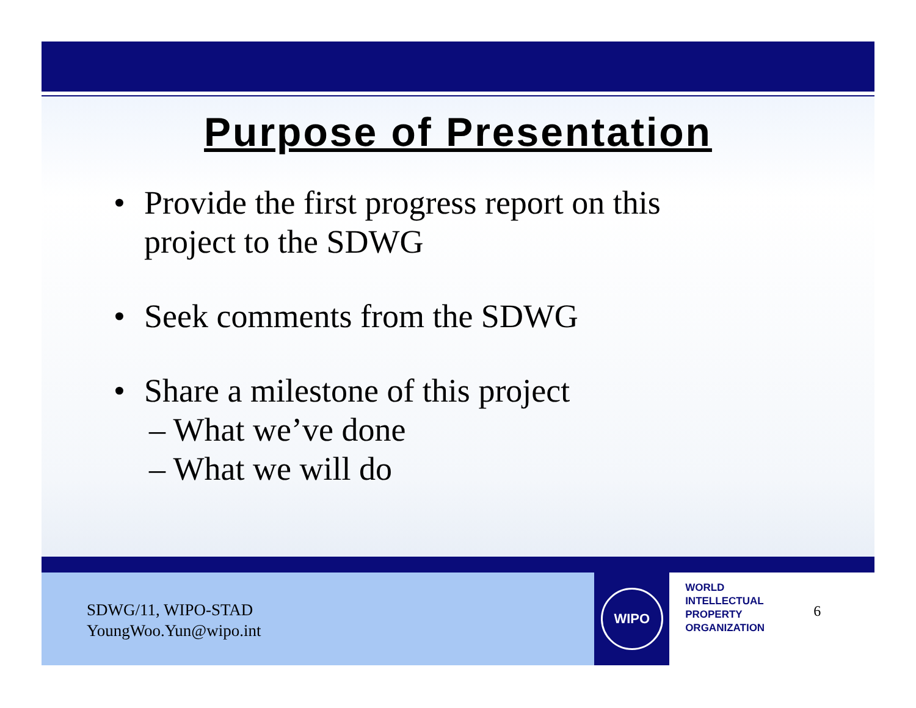Purpose of Presentation
• Provide the first progress report on this
project to the SDWG
• Seek comments from the SDWG
• Share a milestone of this project
– What we’ve done
– What we will do
SDWG/11, WIPO-STAD
YoungWoo.Yun@wipo.int
WIPO
WORLD
INTELLECTUAL
PROPERTY
ORGANIZATION
6